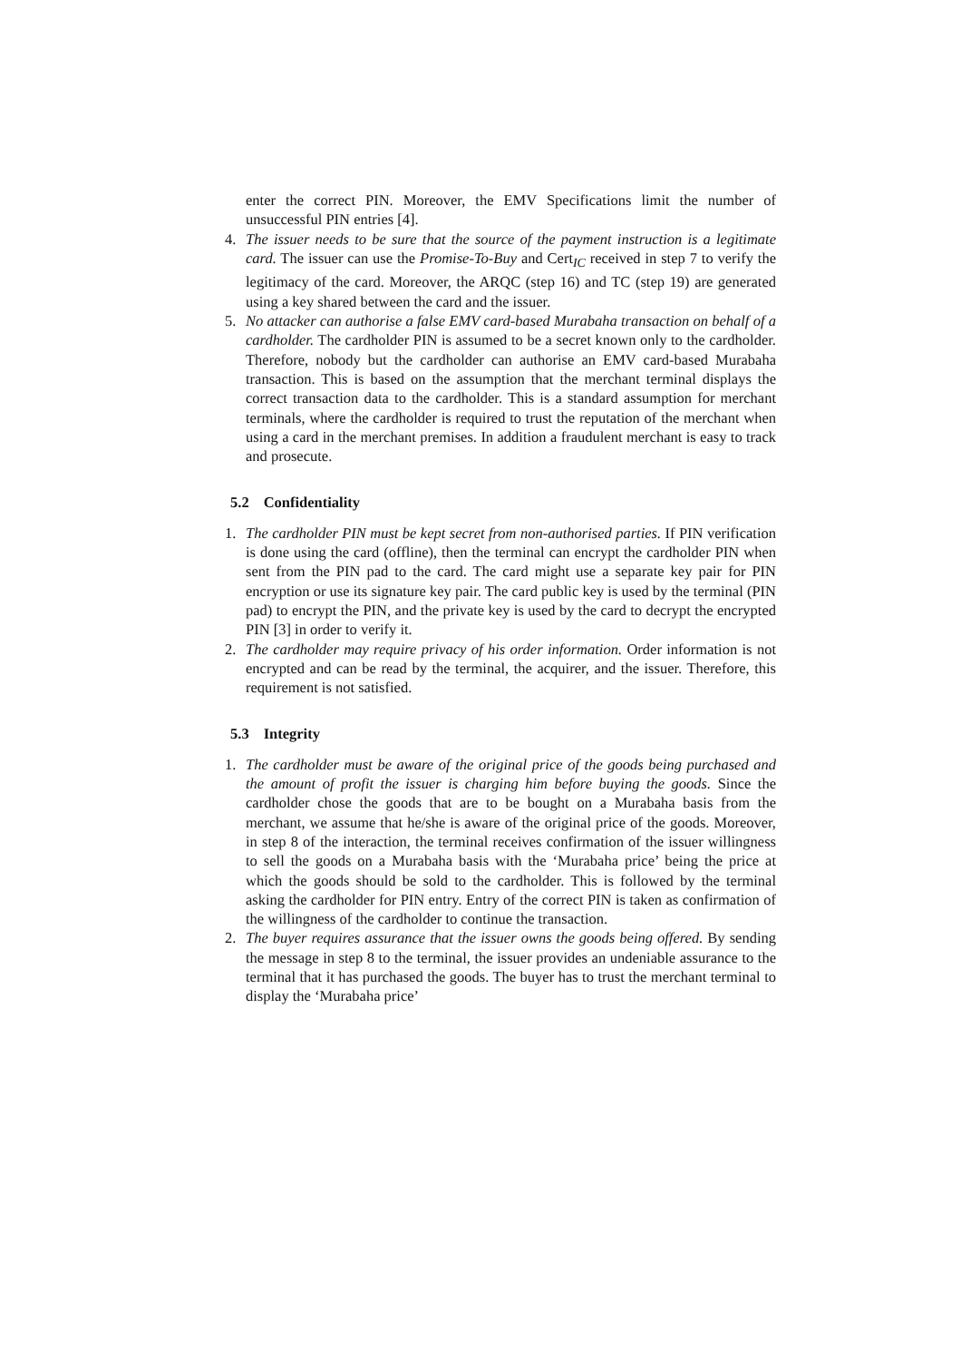enter the correct PIN. Moreover, the EMV Specifications limit the number of unsuccessful PIN entries [4].
4. The issuer needs to be sure that the source of the payment instruction is a legitimate card. The issuer can use the Promise-To-Buy and Cert<sub>IC</sub> received in step 7 to verify the legitimacy of the card. Moreover, the ARQC (step 16) and TC (step 19) are generated using a key shared between the card and the issuer.
5. No attacker can authorise a false EMV card-based Murabaha transaction on behalf of a cardholder. The cardholder PIN is assumed to be a secret known only to the cardholder. Therefore, nobody but the cardholder can authorise an EMV card-based Murabaha transaction. This is based on the assumption that the merchant terminal displays the correct transaction data to the cardholder. This is a standard assumption for merchant terminals, where the cardholder is required to trust the reputation of the merchant when using a card in the merchant premises. In addition a fraudulent merchant is easy to track and prosecute.
5.2 Confidentiality
1. The cardholder PIN must be kept secret from non-authorised parties. If PIN verification is done using the card (offline), then the terminal can encrypt the cardholder PIN when sent from the PIN pad to the card. The card might use a separate key pair for PIN encryption or use its signature key pair. The card public key is used by the terminal (PIN pad) to encrypt the PIN, and the private key is used by the card to decrypt the encrypted PIN [3] in order to verify it.
2. The cardholder may require privacy of his order information. Order information is not encrypted and can be read by the terminal, the acquirer, and the issuer. Therefore, this requirement is not satisfied.
5.3 Integrity
1. The cardholder must be aware of the original price of the goods being purchased and the amount of profit the issuer is charging him before buying the goods. Since the cardholder chose the goods that are to be bought on a Murabaha basis from the merchant, we assume that he/she is aware of the original price of the goods. Moreover, in step 8 of the interaction, the terminal receives confirmation of the issuer willingness to sell the goods on a Murabaha basis with the ‘Murabaha price’ being the price at which the goods should be sold to the cardholder. This is followed by the terminal asking the cardholder for PIN entry. Entry of the correct PIN is taken as confirmation of the willingness of the cardholder to continue the transaction.
2. The buyer requires assurance that the issuer owns the goods being offered. By sending the message in step 8 to the terminal, the issuer provides an undeniable assurance to the terminal that it has purchased the goods. The buyer has to trust the merchant terminal to display the ‘Murabaha price’